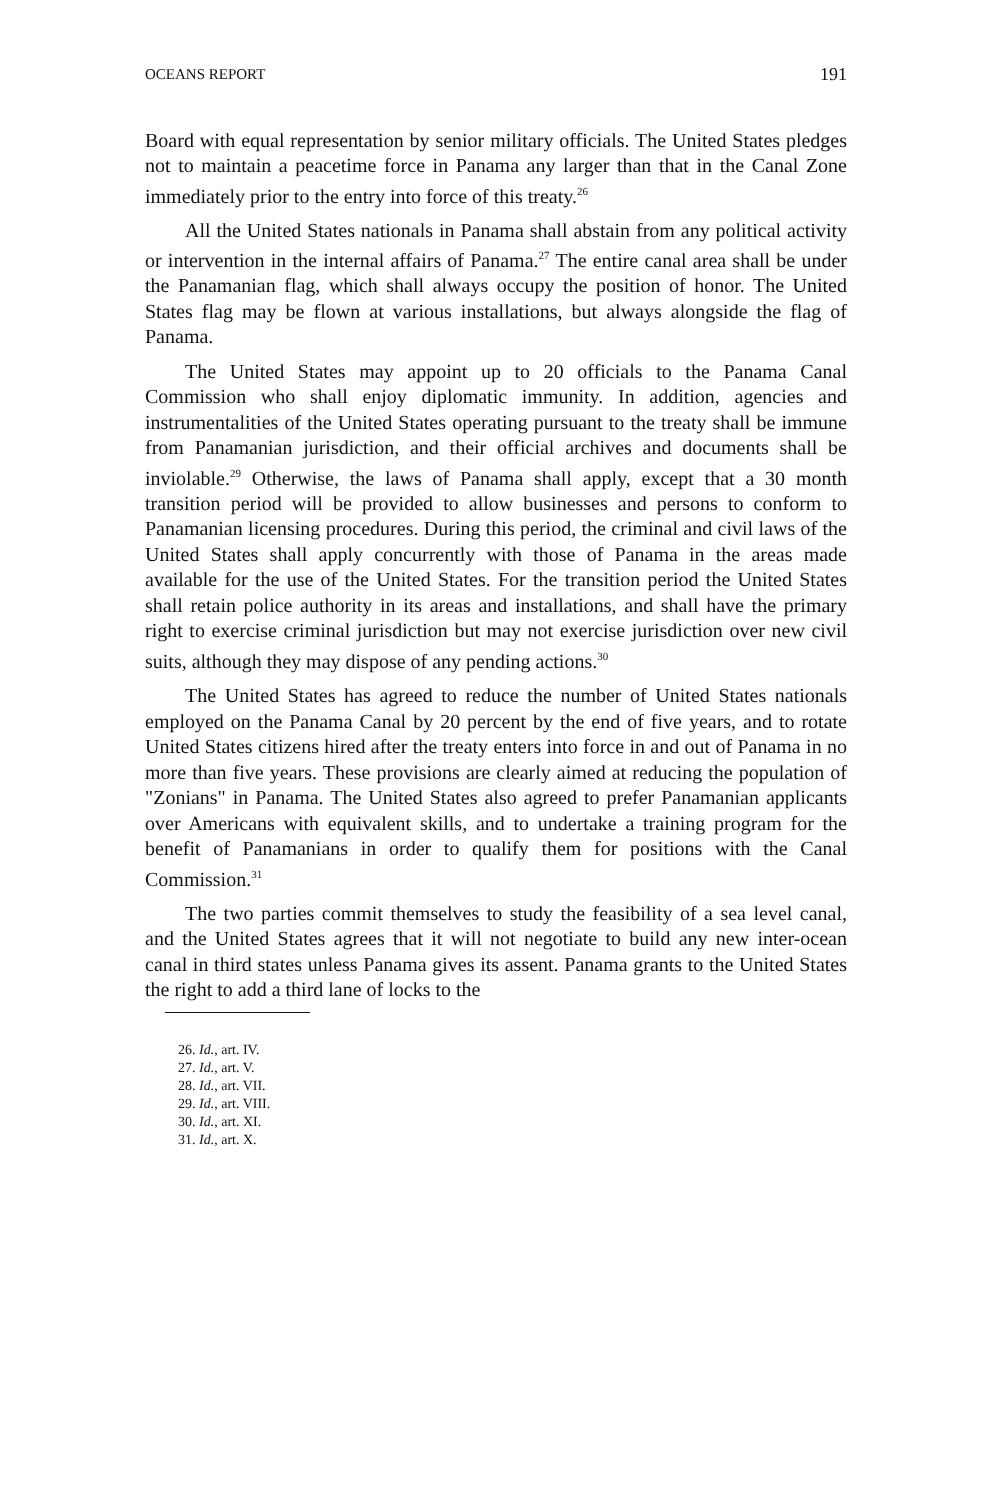OCEANS REPORT 191
Board with equal representation by senior military officials. The United States pledges not to maintain a peacetime force in Panama any larger than that in the Canal Zone immediately prior to the entry into force of this treaty.<sup>26</sup>
All the United States nationals in Panama shall abstain from any political activity or intervention in the internal affairs of Panama.<sup>27</sup> The entire canal area shall be under the Panamanian flag, which shall always occupy the position of honor. The United States flag may be flown at various installations, but always alongside the flag of Panama.
The United States may appoint up to 20 officials to the Panama Canal Commission who shall enjoy diplomatic immunity. In addition, agencies and instrumentalities of the United States operating pursuant to the treaty shall be immune from Panamanian jurisdiction, and their official archives and documents shall be inviolable.<sup>29</sup> Otherwise, the laws of Panama shall apply, except that a 30 month transition period will be provided to allow businesses and persons to conform to Panamanian licensing procedures. During this period, the criminal and civil laws of the United States shall apply concurrently with those of Panama in the areas made available for the use of the United States. For the transition period the United States shall retain police authority in its areas and installations, and shall have the primary right to exercise criminal jurisdiction but may not exercise jurisdiction over new civil suits, although they may dispose of any pending actions.<sup>30</sup>
The United States has agreed to reduce the number of United States nationals employed on the Panama Canal by 20 percent by the end of five years, and to rotate United States citizens hired after the treaty enters into force in and out of Panama in no more than five years. These provisions are clearly aimed at reducing the population of "Zonians" in Panama. The United States also agreed to prefer Panamanian applicants over Americans with equivalent skills, and to undertake a training program for the benefit of Panamanians in order to qualify them for positions with the Canal Commission.<sup>31</sup>
The two parties commit themselves to study the feasibility of a sea level canal, and the United States agrees that it will not negotiate to build any new inter-ocean canal in third states unless Panama gives its assent. Panama grants to the United States the right to add a third lane of locks to the
26. Id., art. IV.
27. Id., art. V.
28. Id., art. VII.
29. Id., art. VIII.
30. Id., art. XI.
31. Id., art. X.